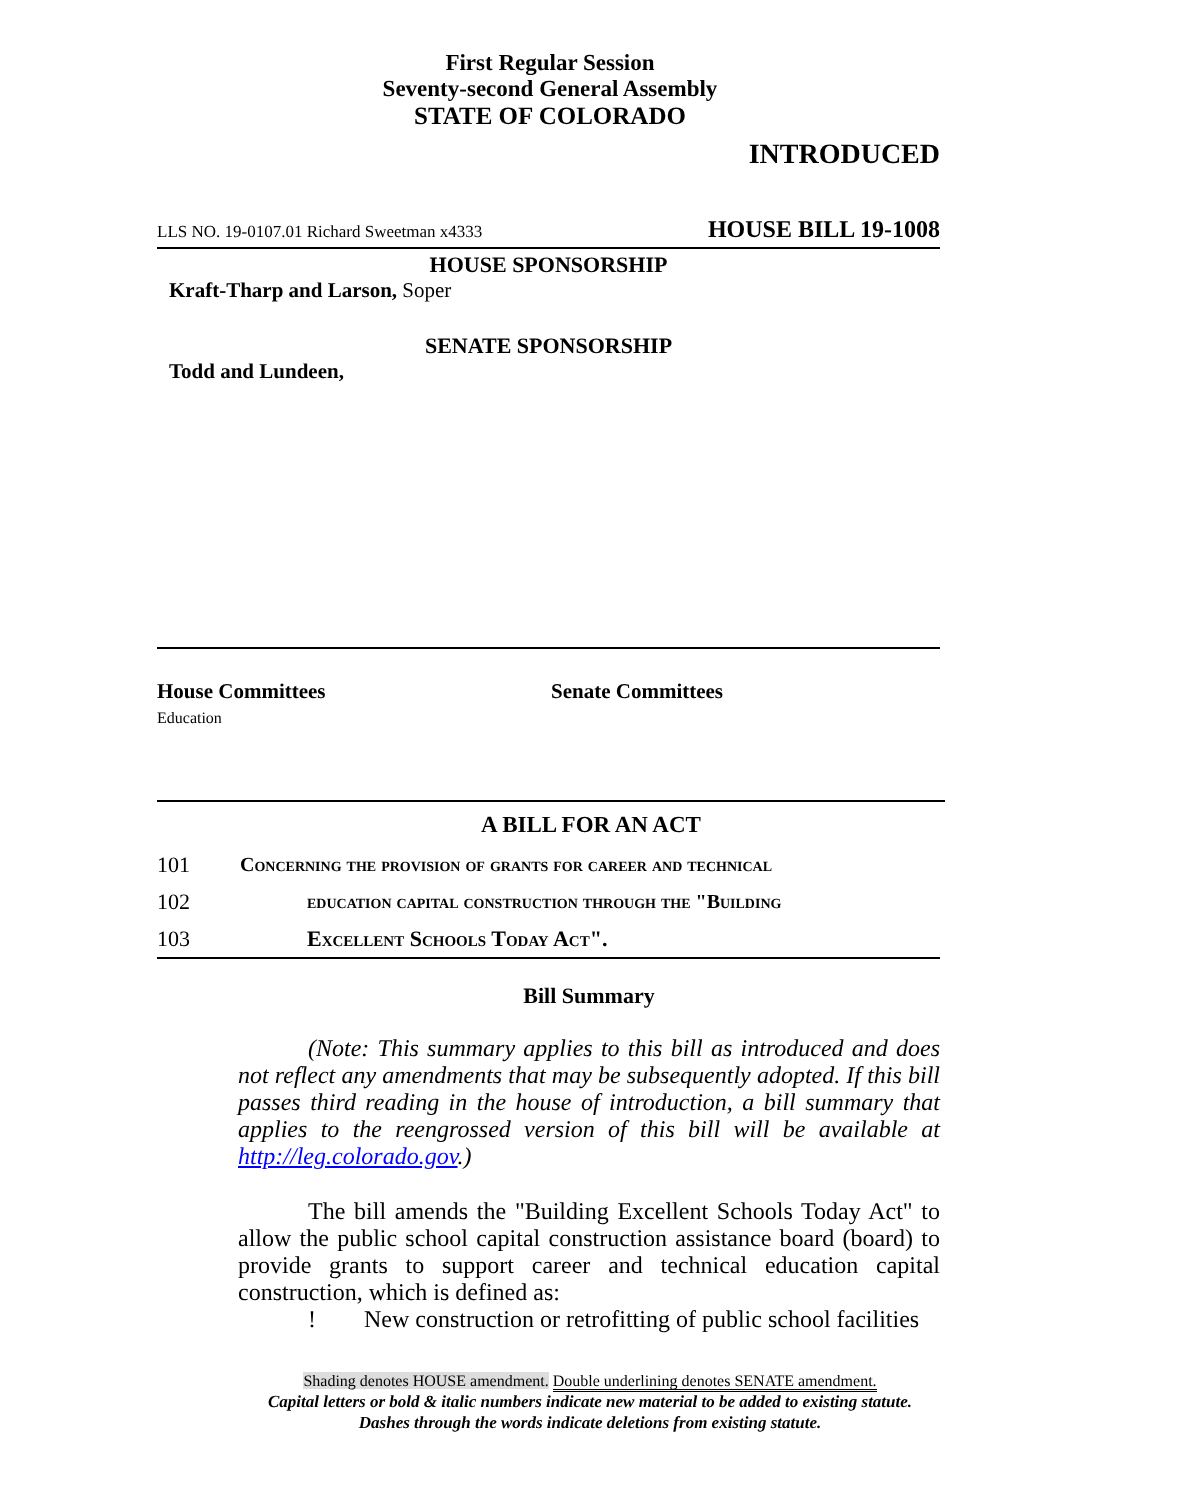First Regular Session
Seventy-second General Assembly
STATE OF COLORADO
INTRODUCED
LLS NO. 19-0107.01 Richard Sweetman x4333 HOUSE BILL 19-1008
HOUSE SPONSORSHIP
Kraft-Tharp and Larson, Soper
SENATE SPONSORSHIP
Todd and Lundeen,
House Committees
Education
Senate Committees
A BILL FOR AN ACT
101 Concerning the provision of grants for career and technical
102 education capital construction through the "Building
103 Excellent Schools Today Act".
Bill Summary
(Note: This summary applies to this bill as introduced and does not reflect any amendments that may be subsequently adopted. If this bill passes third reading in the house of introduction, a bill summary that applies to the reengrossed version of this bill will be available at http://leg.colorado.gov.)
The bill amends the "Building Excellent Schools Today Act" to allow the public school capital construction assistance board (board) to provide grants to support career and technical education capital construction, which is defined as:
! New construction or retrofitting of public school facilities
Shading denotes HOUSE amendment. Double underlining denotes SENATE amendment.
Capital letters or bold & italic numbers indicate new material to be added to existing statute.
Dashes through the words indicate deletions from existing statute.